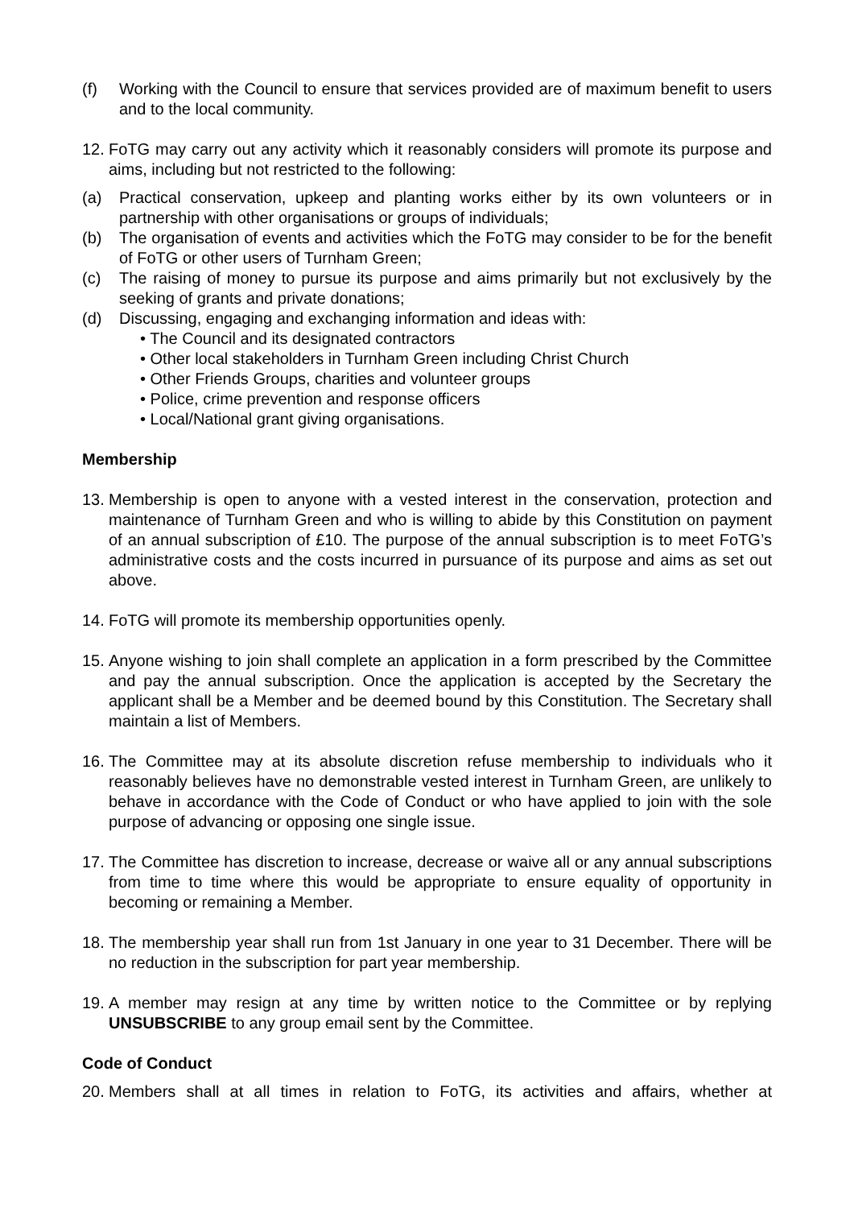(f) Working with the Council to ensure that services provided are of maximum benefit to users and to the local community.
12. FoTG may carry out any activity which it reasonably considers will promote its purpose and aims, including but not restricted to the following:
(a) Practical conservation, upkeep and planting works either by its own volunteers or in partnership with other organisations or groups of individuals;
(b) The organisation of events and activities which the FoTG may consider to be for the benefit of FoTG or other users of Turnham Green;
(c) The raising of money to pursue its purpose and aims primarily but not exclusively by the seeking of grants and private donations;
(d) Discussing, engaging and exchanging information and ideas with:
• The Council and its designated contractors
• Other local stakeholders in Turnham Green including Christ Church
• Other Friends Groups, charities and volunteer groups
• Police, crime prevention and response officers
• Local/National grant giving organisations.
Membership
13. Membership is open to anyone with a vested interest in the conservation, protection and maintenance of Turnham Green and who is willing to abide by this Constitution on payment of an annual subscription of £10. The purpose of the annual subscription is to meet FoTG’s administrative costs and the costs incurred in pursuance of its purpose and aims as set out above.
14. FoTG will promote its membership opportunities openly.
15. Anyone wishing to join shall complete an application in a form prescribed by the Committee and pay the annual subscription. Once the application is accepted by the Secretary the applicant shall be a Member and be deemed bound by this Constitution. The Secretary shall maintain a list of Members.
16. The Committee may at its absolute discretion refuse membership to individuals who it reasonably believes have no demonstrable vested interest in Turnham Green, are unlikely to behave in accordance with the Code of Conduct or who have applied to join with the sole purpose of advancing or opposing one single issue.
17. The Committee has discretion to increase, decrease or waive all or any annual subscriptions from time to time where this would be appropriate to ensure equality of opportunity in becoming or remaining a Member.
18. The membership year shall run from 1st January in one year to 31 December. There will be no reduction in the subscription for part year membership.
19. A member may resign at any time by written notice to the Committee or by replying UNSUBSCRIBE to any group email sent by the Committee.
Code of Conduct
20. Members shall at all times in relation to FoTG, its activities and affairs, whether at